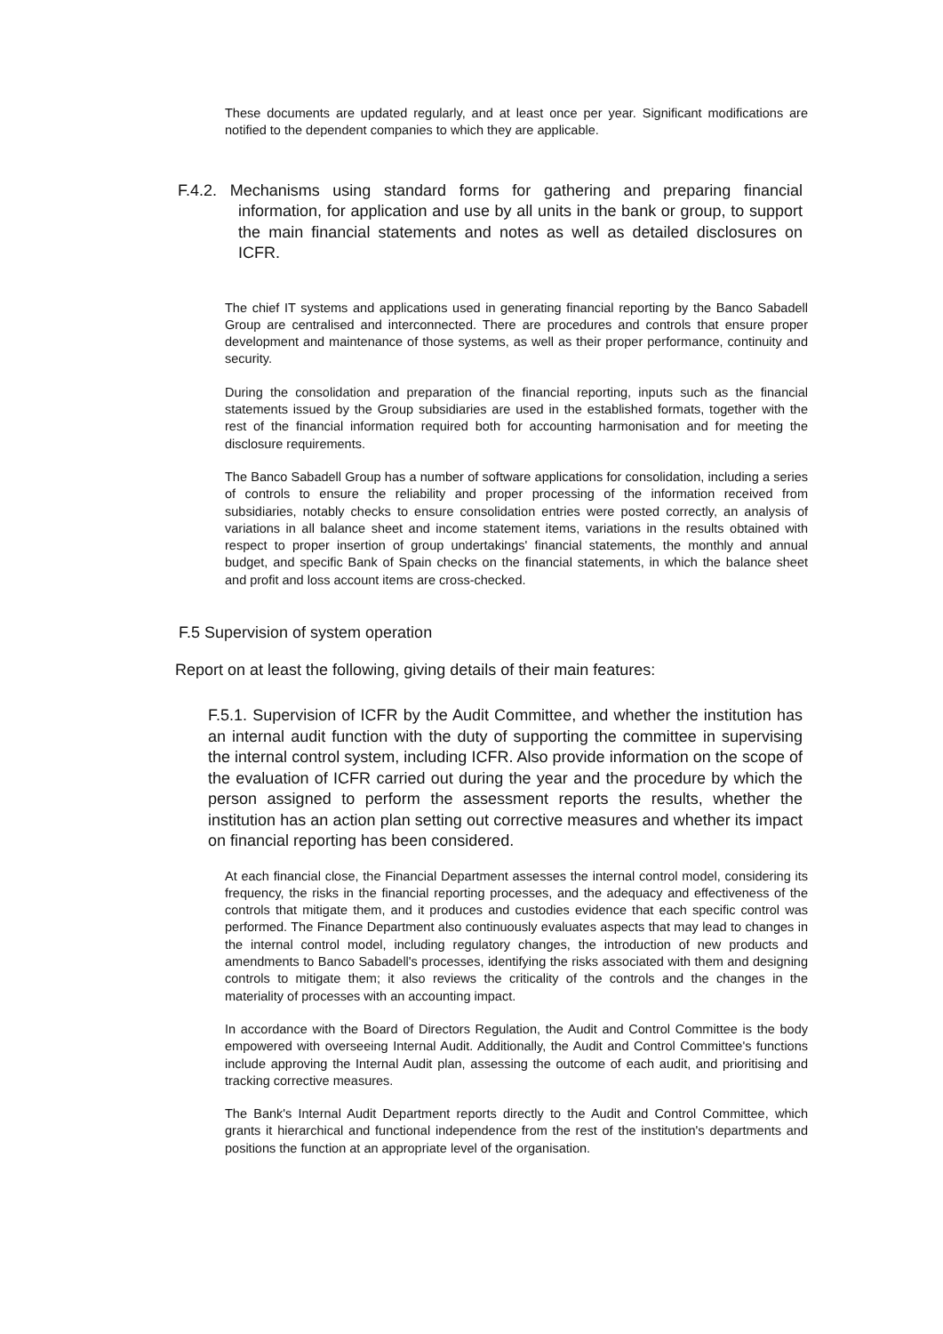These documents are updated regularly, and at least once per year. Significant modifications are notified to the dependent companies to which they are applicable.
F.4.2. Mechanisms using standard forms for gathering and preparing financial information, for application and use by all units in the bank or group, to support the main financial statements and notes as well as detailed disclosures on ICFR.
The chief IT systems and applications used in generating financial reporting by the Banco Sabadell Group are centralised and interconnected. There are procedures and controls that ensure proper development and maintenance of those systems, as well as their proper performance, continuity and security.
During the consolidation and preparation of the financial reporting, inputs such as the financial statements issued by the Group subsidiaries are used in the established formats, together with the rest of the financial information required both for accounting harmonisation and for meeting the disclosure requirements.
The Banco Sabadell Group has a number of software applications for consolidation, including a series of controls to ensure the reliability and proper processing of the information received from subsidiaries, notably checks to ensure consolidation entries were posted correctly, an analysis of variations in all balance sheet and income statement items, variations in the results obtained with respect to proper insertion of group undertakings' financial statements, the monthly and annual budget, and specific Bank of Spain checks on the financial statements, in which the balance sheet and profit and loss account items are cross-checked.
F.5 Supervision of system operation
Report on at least the following, giving details of their main features:
F.5.1. Supervision of ICFR by the Audit Committee, and whether the institution has an internal audit function with the duty of supporting the committee in supervising the internal control system, including ICFR. Also provide information on the scope of the evaluation of ICFR carried out during the year and the procedure by which the person assigned to perform the assessment reports the results, whether the institution has an action plan setting out corrective measures and whether its impact on financial reporting has been considered.
At each financial close, the Financial Department assesses the internal control model, considering its frequency, the risks in the financial reporting processes, and the adequacy and effectiveness of the controls that mitigate them, and it produces and custodies evidence that each specific control was performed. The Finance Department also continuously evaluates aspects that may lead to changes in the internal control model, including regulatory changes, the introduction of new products and amendments to Banco Sabadell's processes, identifying the risks associated with them and designing controls to mitigate them; it also reviews the criticality of the controls and the changes in the materiality of processes with an accounting impact.
In accordance with the Board of Directors Regulation, the Audit and Control Committee is the body empowered with overseeing Internal Audit. Additionally, the Audit and Control Committee's functions include approving the Internal Audit plan, assessing the outcome of each audit, and prioritising and tracking corrective measures.
The Bank's Internal Audit Department reports directly to the Audit and Control Committee, which grants it hierarchical and functional independence from the rest of the institution's departments and positions the function at an appropriate level of the organisation.